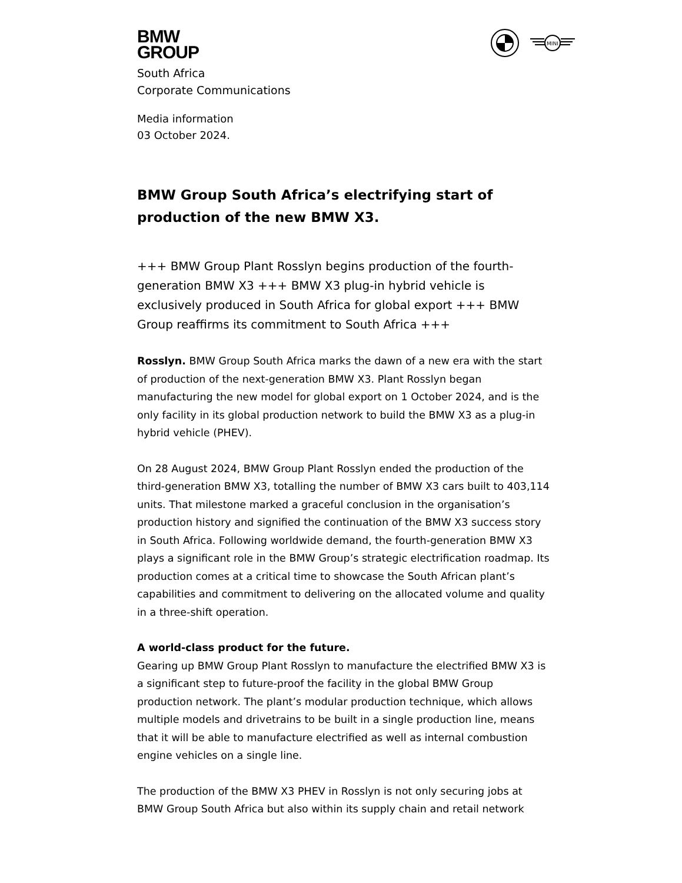MINI
BMW
GROUP
South Africa
Corporate Communications
Media information
03 October 2024.
BMW Group South Africa’s electrifying start of production of the new BMW X3.
+++ BMW Group Plant Rosslyn begins production of the fourth-generation BMW X3 +++ BMW X3 plug-in hybrid vehicle is exclusively produced in South Africa for global export +++ BMW Group reaffirms its commitment to South Africa +++
Rosslyn. BMW Group South Africa marks the dawn of a new era with the start of production of the next-generation BMW X3. Plant Rosslyn began manufacturing the new model for global export on 1 October 2024, and is the only facility in its global production network to build the BMW X3 as a plug-in hybrid vehicle (PHEV).
On 28 August 2024, BMW Group Plant Rosslyn ended the production of the third-generation BMW X3, totalling the number of BMW X3 cars built to 403,114 units. That milestone marked a graceful conclusion in the organisation’s production history and signified the continuation of the BMW X3 success story in South Africa. Following worldwide demand, the fourth-generation BMW X3 plays a significant role in the BMW Group’s strategic electrification roadmap. Its production comes at a critical time to showcase the South African plant’s capabilities and commitment to delivering on the allocated volume and quality in a three-shift operation.
A world-class product for the future.
Gearing up BMW Group Plant Rosslyn to manufacture the electrified BMW X3 is a significant step to future-proof the facility in the global BMW Group production network. The plant’s modular production technique, which allows multiple models and drivetrains to be built in a single production line, means that it will be able to manufacture electrified as well as internal combustion engine vehicles on a single line.
The production of the BMW X3 PHEV in Rosslyn is not only securing jobs at BMW Group South Africa but also within its supply chain and retail network